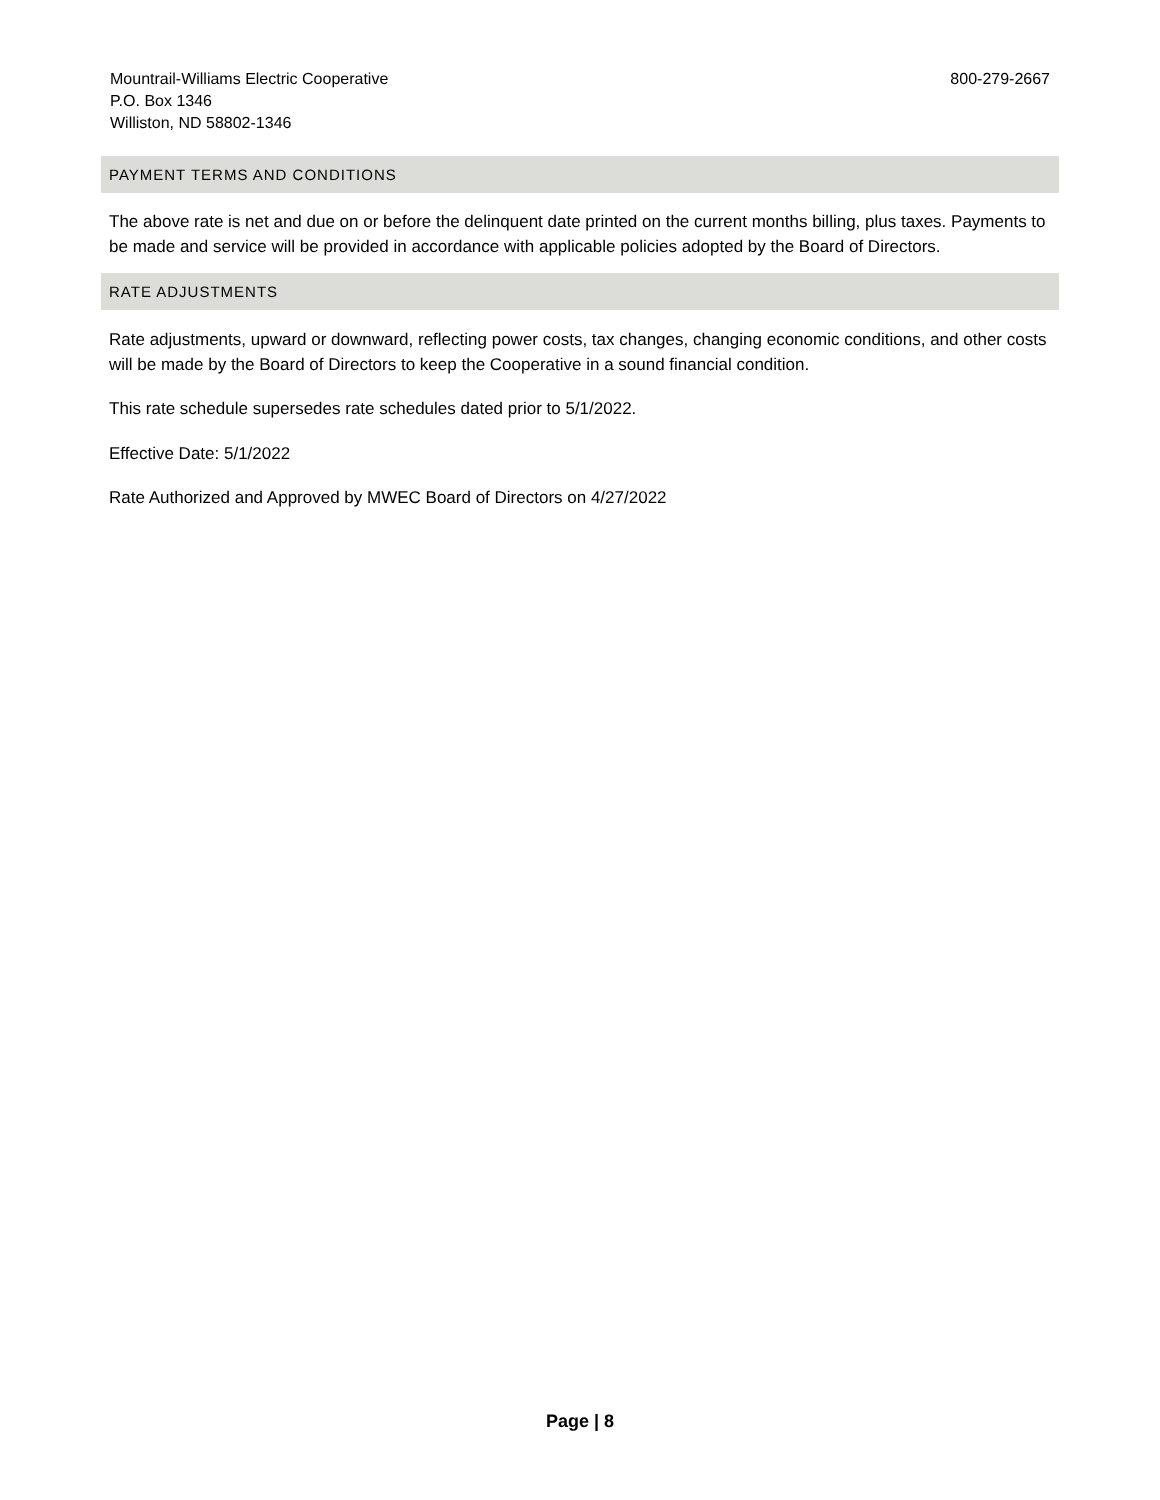Mountrail-Williams Electric Cooperative
P.O. Box 1346
Williston, ND 58802-1346
800-279-2667
PAYMENT TERMS AND CONDITIONS
The above rate is net and due on or before the delinquent date printed on the current months billing, plus taxes. Payments to be made and service will be provided in accordance with applicable policies adopted by the Board of Directors.
RATE ADJUSTMENTS
Rate adjustments, upward or downward, reflecting power costs, tax changes, changing economic conditions, and other costs will be made by the Board of Directors to keep the Cooperative in a sound financial condition.
This rate schedule supersedes rate schedules dated prior to 5/1/2022.
Effective Date: 5/1/2022
Rate Authorized and Approved by MWEC Board of Directors on 4/27/2022
Page | 8